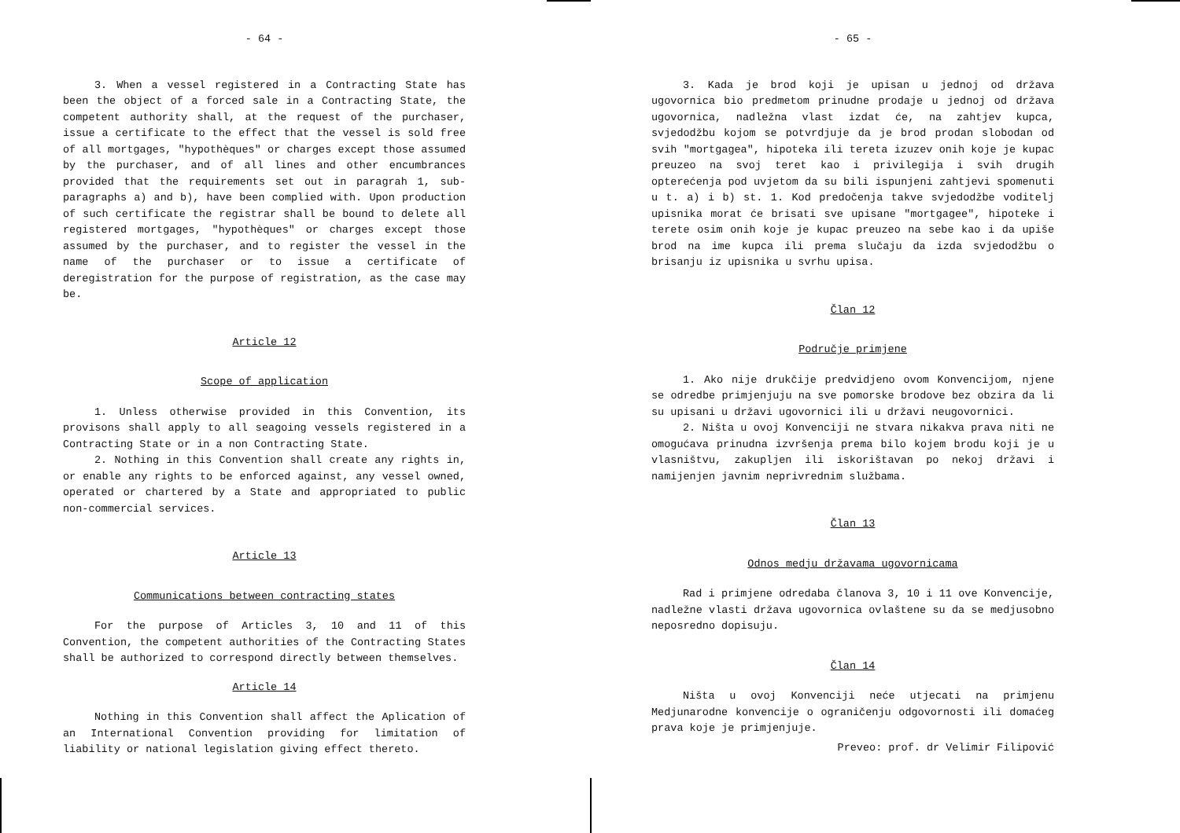- 64 -
3. When a vessel registered in a Contracting State has been the object of a forced sale in a Contracting State, the competent authority shall, at the request of the purchaser, issue a certificate to the effect that the vessel is sold free of all mortgages, "hypothèques" or charges except those assumed by the purchaser, and of all lines and other encumbrances provided that the requirements set out in paragrah 1, sub-paragraphs a) and b), have been complied with. Upon production of such certificate the registrar shall be bound to delete all registered mortgages, "hypothèques" or charges except those assumed by the purchaser, and to register the vessel in the name of the purchaser or to issue a certificate of deregistration for the purpose of registration, as the case may be.
Article 12
Scope of application
1. Unless otherwise provided in this Convention, its provisons shall apply to all seagoing vessels registered in a Contracting State or in a non Contracting State.
2. Nothing in this Convention shall create any rights in, or enable any rights to be enforced against, any vessel owned, operated or chartered by a State and appropriated to public non-commercial services.
Article 13
Communications between contracting states
For the purpose of Articles 3, 10 and 11 of this Convention, the competent authorities of the Contracting States shall be authorized to correspond directly between themselves.
Article 14
Nothing in this Convention shall affect the Aplication of an International Convention providing for limitation of liability or national legislation giving effect thereto.
- 65 -
3. Kada je brod koji je upisan u jednoj od država ugovornica bio predmetom prinudne prodaje u jednoj od država ugovornica, nadležna vlast izdat će, na zahtjev kupca, svjedodžbu kojom se potvrdjuje da je brod prodan slobodan od svih "mortgagea", hipoteka ili tereta izuzev onih koje je kupac preuzeo na svoj teret kao i privilegija i svih drugih opterećenja pod uvjetom da su bili ispunjeni zahtjevi spomenuti u t. a) i b) st. 1. Kod predočenja takve svjedodžbe voditelj upisnika morat će brisati sve upisane "mortgagee", hipoteke i terete osim onih koje je kupac preuzeo na sebe kao i da upiše brod na ime kupca ili prema slučaju da izda svjedodžbu o brisanju iz upisnika u svrhu upisa.
Član 12
Područje primjene
1. Ako nije drukčije predvidjeno ovom Konvencijom, njene se odredbe primjenjuju na sve pomorske brodove bez obzira da li su upisani u državi ugovornici ili u državi neugovornici.
2. Ništa u ovoj Konvenciji ne stvara nikakva prava niti ne omogućava prinudna izvršenja prema bilo kojem brodu koji je u vlasništvu, zakupljen ili iskorištavan po nekoj državi i namijenjen javnim neprivrednim službama.
Član 13
Odnos medju državama ugovornicama
Rad i primjene odredaba članova 3, 10 i 11 ove Konvencije, nadležne vlasti država ugovornica ovlaštene su da se medjusobno neposredno dopisuju.
Član 14
Ništa u ovoj Konvenciji neće utjecati na primjenu Medjunarodne konvencije o ograničenju odgovornosti ili domaćeg prava koje je primjenjuje.
Preveo: prof. dr Velimir Filipović